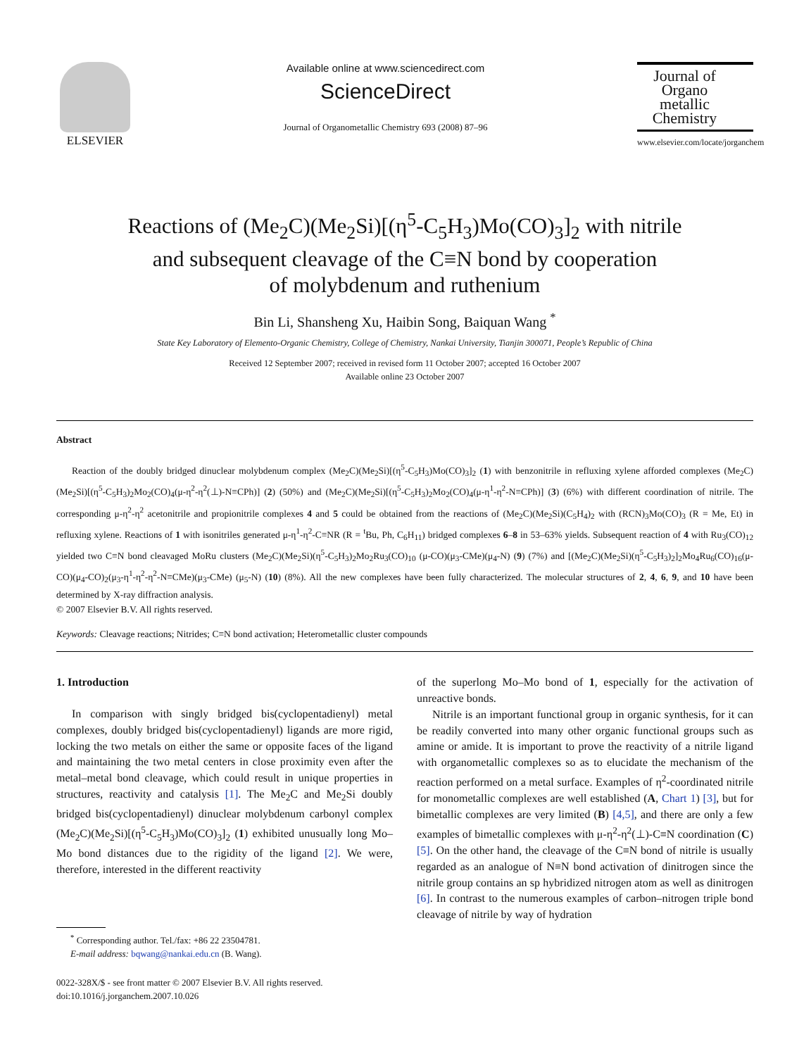ELSEVIER Available online at www.sciencedirect.com
ScienceDirect
Journal of Organometallic Chemistry 693 (2008) 87–96
Journal of Organo metallic Chemistry
www.elsevier.com/locate/jorganchem
Reactions of (Me<sub>2</sub>C)(Me<sub>2</sub>Si)[(η<sup>5</sup>-C<sub>5</sub>H<sub>3</sub>)Mo(CO)<sub>3</sub>]<sub>2</sub> with nitrile
and subsequent cleavage of the C≡N bond by cooperation
of molybdenum and ruthenium
Bin Li, Shansheng Xu, Haibin Song, Baiquan Wang <sup>*</sup>
State Key Laboratory of Elemento-Organic Chemistry, College of Chemistry, Nankai University, Tianjin 300071, People’s Republic of China
Received 12 September 2007; received in revised form 11 October 2007; accepted 16 October 2007
Available online 23 October 2007
Abstract
Reaction of the doubly bridged dinuclear molybdenum complex (Me<sub>2</sub>C)(Me<sub>2</sub>Si)[(η<sup>5</sup>-C<sub>5</sub>H<sub>3</sub>)Mo(CO)<sub>3</sub>]<sub>2</sub> (1) with benzonitrile in refluxing xylene afforded complexes (Me<sub>2</sub>C)(Me<sub>2</sub>Si)[(η<sup>5</sup>-C<sub>5</sub>H<sub>3</sub>)<sub>2</sub>Mo<sub>2</sub>(CO)<sub>4</sub>(μ-η<sup>2</sup>-η<sup>2</sup>(⊥)-N≡CPh)] (2) (50%) and (Me<sub>2</sub>C)(Me<sub>2</sub>Si)[(η<sup>5</sup>-C<sub>5</sub>H<sub>3</sub>)<sub>2</sub>Mo<sub>2</sub>(CO)<sub>4</sub>(μ-η<sup>1</sup>-η<sup>2</sup>-N≡CPh)] (3) (6%) with different coordination of nitrile. The corresponding μ-η<sup>2</sup>-η<sup>2</sup> acetonitrile and propionitrile complexes 4 and 5 could be obtained from the reactions of (Me<sub>2</sub>C)(Me<sub>2</sub>Si)(C<sub>5</sub>H<sub>4</sub>)<sub>2</sub> with (RCN)<sub>3</sub>Mo(CO)<sub>3</sub> (R = Me, Et) in refluxing xylene. Reactions of 1 with isonitriles generated μ-η<sup>1</sup>-η<sup>2</sup>-C≡NR (R = <sup>t</sup>Bu, Ph, C<sub>6</sub>H<sub>11</sub>) bridged complexes 6–8 in 53–63% yields. Subsequent reaction of 4 with Ru<sub>3</sub>(CO)<sub>12</sub> yielded two C≡N bond cleavaged MoRu clusters (Me<sub>2</sub>C)(Me<sub>2</sub>Si)(η<sup>5</sup>-C<sub>5</sub>H<sub>3</sub>)<sub>2</sub>Mo<sub>2</sub>Ru<sub>3</sub>(CO)<sub>10</sub> (μ-CO)(μ<sub>3</sub>-CMe)(μ<sub>4</sub>-N) (9) (7%) and [(Me<sub>2</sub>C)(Me<sub>2</sub>Si)(η<sup>5</sup>-C<sub>5</sub>H<sub>3</sub>)<sub>2</sub>]<sub>2</sub>Mo<sub>4</sub>Ru<sub>6</sub>(CO)<sub>16</sub>(μ-CO)(μ<sub>4</sub>-CO)<sub>2</sub>(μ<sub>3</sub>-η<sup>1</sup>-η<sup>2</sup>-η<sup>2</sup>-N≡CMe)(μ<sub>3</sub>-CMe) (μ<sub>5</sub>-N) (10) (8%). All the new complexes have been fully characterized. The molecular structures of 2, 4, 6, 9, and 10 have been determined by X-ray diffraction analysis.
© 2007 Elsevier B.V. All rights reserved.
Keywords: Cleavage reactions; Nitrides; C≡N bond activation; Heterometallic cluster compounds
1. Introduction
In comparison with singly bridged bis(cyclopentadienyl) metal complexes, doubly bridged bis(cyclopentadienyl) ligands are more rigid, locking the two metals on either the same or opposite faces of the ligand and maintaining the two metal centers in close proximity even after the metal–metal bond cleavage, which could result in unique properties in structures, reactivity and catalysis [1]. The Me<sub>2</sub>C and Me<sub>2</sub>Si doubly bridged bis(cyclopentadienyl) dinuclear molybdenum carbonyl complex (Me<sub>2</sub>C)(Me<sub>2</sub>Si)[(η<sup>5</sup>-C<sub>5</sub>H<sub>3</sub>)Mo(CO)<sub>3</sub>]<sub>2</sub> (1) exhibited unusually long Mo–Mo bond distances due to the rigidity of the ligand [2]. We were, therefore, interested in the different reactivity
<sup>*</sup> Corresponding author. Tel./fax: +86 22 23504781.
E-mail address: bqwang@nankai.edu.cn (B. Wang).
0022-328X/$ - see front matter © 2007 Elsevier B.V. All rights reserved.
doi:10.1016/j.jorganchem.2007.10.026
of the superlong Mo–Mo bond of 1, especially for the activation of unreactive bonds.
Nitrile is an important functional group in organic synthesis, for it can be readily converted into many other organic functional groups such as amine or amide. It is important to prove the reactivity of a nitrile ligand with organometallic complexes so as to elucidate the mechanism of the reaction performed on a metal surface. Examples of η<sup>2</sup>-coordinated nitrile for monometallic complexes are well established (A, Chart 1) [3], but for bimetallic complexes are very limited (B) [4,5], and there are only a few examples of bimetallic complexes with μ-η<sup>2</sup>-η<sup>2</sup>(⊥)-C≡N coordination (C) [5]. On the other hand, the cleavage of the C≡N bond of nitrile is usually regarded as an analogue of N≡N bond activation of dinitrogen since the nitrile group contains an sp hybridized nitrogen atom as well as dinitrogen [6]. In contrast to the numerous examples of carbon–nitrogen triple bond cleavage of nitrile by way of hydration